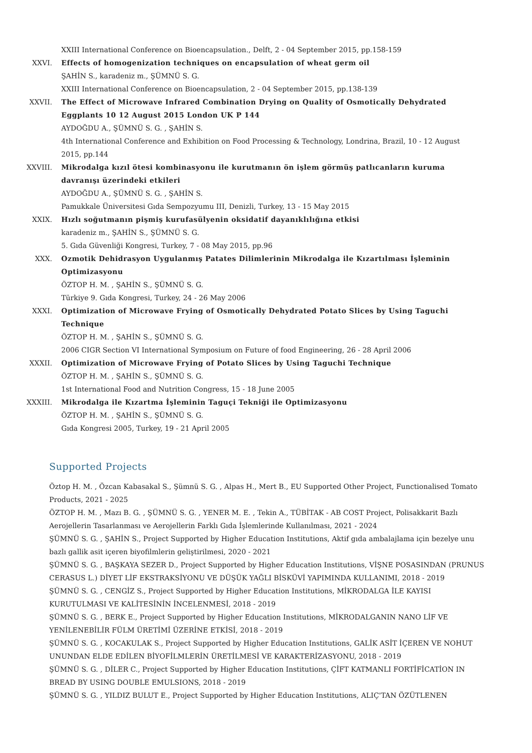XXIII International Conference on Bioencapsulation., Delft, 2 - 04 September 2015, pp.158-159
XXVI. Effects of homogenization techniques on encapsulation of wheat germ oil
ŞAHİN S., karadeniz m., ŞÜMNÜ S. G.
XXIII International Conference on Bioencapsulation, 2 - 04 September 2015, pp.138-139
XXVII. The Effect of Microwave Infrared Combination Drying on Quality of Osmotically Dehydrated Eggplants 10 12 August 2015 London UK P 144
AYDOĞDU A., ŞÜMNÜ S. G. , ŞAHİN S.
4th International Conference and Exhibition on Food Processing & Technology, Londrina, Brazil, 10 - 12 August 2015, pp.144
XXVIII. Mikrodalga kızıl ötesi kombinasyonu ile kurutmanın ön işlem görmüş patlıcanların kuruma davranışı üzerindeki etkileri
AYDOĞDU A., ŞÜMNÜ S. G. , ŞAHİN S.
Pamukkale Üniversitesi Gıda Sempozyumu III, Denizli, Turkey, 13 - 15 May 2015
XXIX. Hızlı soğutmanın pişmiş kurufasülyenin oksidatif dayanıklılığına etkisi
karadeniz m., ŞAHİN S., ŞÜMNÜ S. G.
5. Gıda Güvenliği Kongresi, Turkey, 7 - 08 May 2015, pp.96
XXX. Ozmotik Dehidrasyon Uygulanmış Patates Dilimlerinin Mikrodalga ile Kızartılması İşleminin Optimizasyonu
ÖZTOP H. M. , ŞAHİN S., ŞÜMNÜ S. G.
Türkiye 9. Gıda Kongresi, Turkey, 24 - 26 May 2006
XXXI. Optimization of Microwave Frying of Osmotically Dehydrated Potato Slices by Using Taguchi Technique
ÖZTOP H. M. , ŞAHİN S., ŞÜMNÜ S. G.
2006 CIGR Section VI International Symposium on Future of food Engineering, 26 - 28 April 2006
XXXII. Optimization of Microwave Frying of Potato Slices by Using Taguchi Technique
ÖZTOP H. M. , ŞAHİN S., ŞÜMNÜ S. G.
1st International Food and Nutrition Congress, 15 - 18 June 2005
XXXIII. Mikrodalga ile Kızartma İşleminin Taguçi Tekniği ile Optimizasyonu
ÖZTOP H. M. , ŞAHİN S., ŞÜMNÜ S. G.
Gıda Kongresi 2005, Turkey, 19 - 21 April 2005
Supported Projects
Öztop H. M. , Özcan Kabasakal S., Şümnü S. G. , Alpas H., Mert B., EU Supported Other Project, Functionalised Tomato Products, 2021 - 2025
ÖZTOP H. M. , Mazı B. G. , ŞÜMNÜ S. G. , YENER M. E. , Tekin A., TÜBİTAK - AB COST Project, Polisakkarit Bazlı Aerojellerin Tasarlanması ve Aerojellerin Farklı Gıda İşlemlerinde Kullanılması, 2021 - 2024
ŞÜMNÜ S. G. , ŞAHİN S., Project Supported by Higher Education Institutions, Aktif gıda ambalajlama için bezelye unu bazlı gallik asit içeren biyofilmlerin geliştirilmesi, 2020 - 2021
ŞÜMNÜ S. G. , BAŞKAYA SEZER D., Project Supported by Higher Education Institutions, VİŞNE POSASINDAN (PRUNUS CERASUS L.) DİYET LİF EKSTRAKSİYONU VE DÜŞÜK YAĞLI BİSKÜVİ YAPIMINDA KULLANIMI, 2018 - 2019
ŞÜMNÜ S. G. , CENGİZ S., Project Supported by Higher Education Institutions, MİKRODALGA İLE KAYISI KURUTULMASI VE KALİTESİNİN İNCELENMESİ, 2018 - 2019
ŞÜMNÜ S. G. , BERK E., Project Supported by Higher Education Institutions, MİKRODALGANIN NANO LİF VE YENİLENEBİLİR FÜLM ÜRETİMİ ÜZERİNE ETKİSİ, 2018 - 2019
ŞÜMNÜ S. G. , KOCAKULAK S., Project Supported by Higher Education Institutions, GALİK ASİT İÇEREN VE NOHUT UNUNDAN ELDE EDİLEN BİYOFİLMLERİN ÜRETİLMESİ VE KARAKTERİZASYONU, 2018 - 2019
ŞÜMNÜ S. G. , DİLER C., Project Supported by Higher Education Institutions, ÇİFT KATMANLI FORTİFİCATİON IN BREAD BY USING DOUBLE EMULSIONS, 2018 - 2019
ŞÜMNÜ S. G. , YILDIZ BULUT E., Project Supported by Higher Education Institutions, ALIÇ'TAN ÖZÜTLENEN